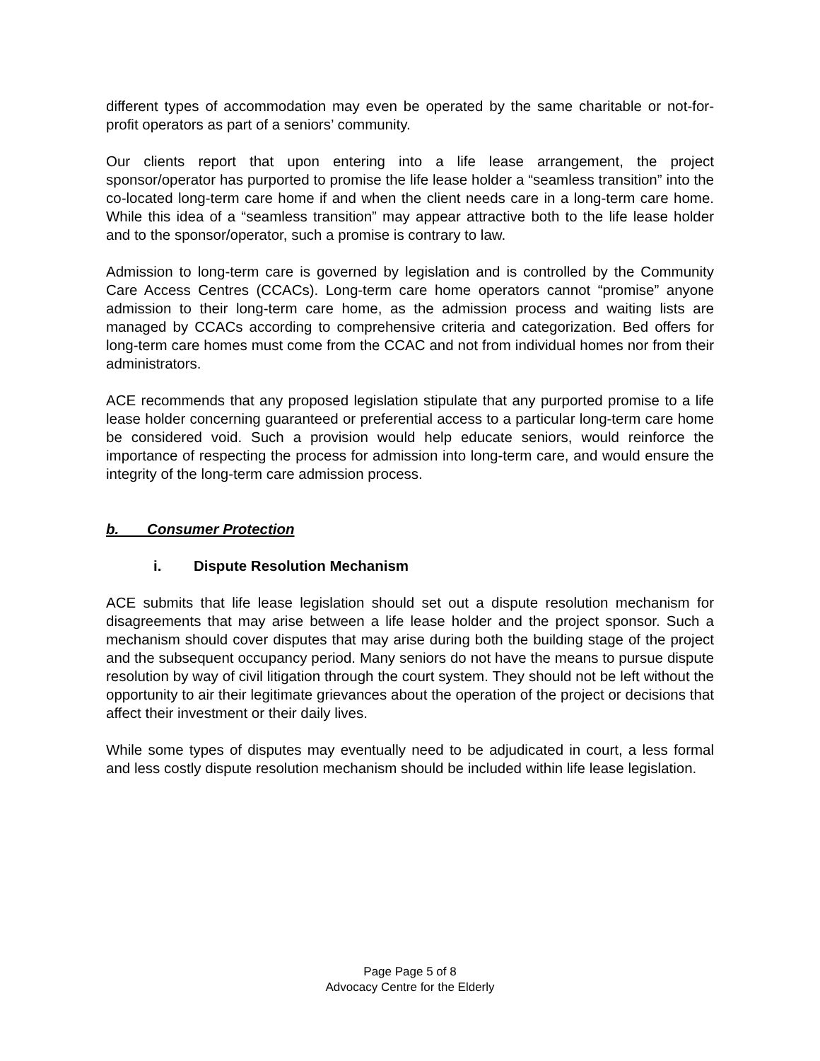different types of accommodation may even be operated by the same charitable or not-for-profit operators as part of a seniors’ community.
Our clients report that upon entering into a life lease arrangement, the project sponsor/operator has purported to promise the life lease holder a “seamless transition” into the co-located long-term care home if and when the client needs care in a long-term care home. While this idea of a “seamless transition” may appear attractive both to the life lease holder and to the sponsor/operator, such a promise is contrary to law.
Admission to long-term care is governed by legislation and is controlled by the Community Care Access Centres (CCACs). Long-term care home operators cannot “promise” anyone admission to their long-term care home, as the admission process and waiting lists are managed by CCACs according to comprehensive criteria and categorization. Bed offers for long-term care homes must come from the CCAC and not from individual homes nor from their administrators.
ACE recommends that any proposed legislation stipulate that any purported promise to a life lease holder concerning guaranteed or preferential access to a particular long-term care home be considered void. Such a provision would help educate seniors, would reinforce the importance of respecting the process for admission into long-term care, and would ensure the integrity of the long-term care admission process.
b. Consumer Protection
i. Dispute Resolution Mechanism
ACE submits that life lease legislation should set out a dispute resolution mechanism for disagreements that may arise between a life lease holder and the project sponsor. Such a mechanism should cover disputes that may arise during both the building stage of the project and the subsequent occupancy period. Many seniors do not have the means to pursue dispute resolution by way of civil litigation through the court system. They should not be left without the opportunity to air their legitimate grievances about the operation of the project or decisions that affect their investment or their daily lives.
While some types of disputes may eventually need to be adjudicated in court, a less formal and less costly dispute resolution mechanism should be included within life lease legislation.
Page Page 5 of 8
Advocacy Centre for the Elderly